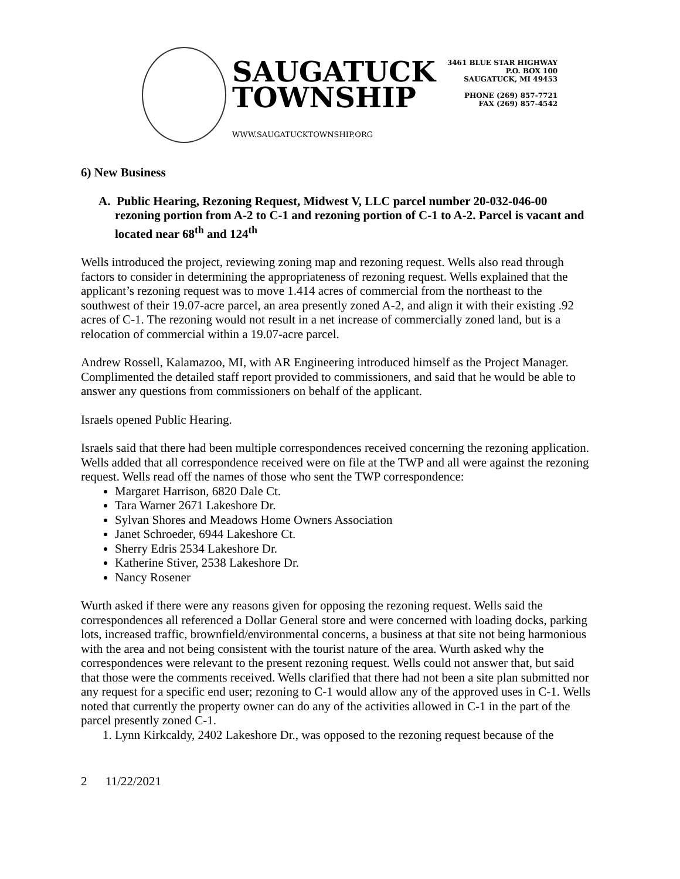SAUGATUCK
TOWNSHIP
WWW.SAUGATUCKTOWNSHIP.ORG
3461 BLUE STAR HIGHWAY
P.O. BOX 100
SAUGATUCK, MI 49453
PHONE (269) 857-7721
FAX (269) 857-4542
6) New Business
A. Public Hearing, Rezoning Request, Midwest V, LLC parcel number 20-032-046-00 rezoning portion from A-2 to C-1 and rezoning portion of C-1 to A-2. Parcel is vacant and located near 68<sup>th</sup> and 124<sup>th</sup>
Wells introduced the project, reviewing zoning map and rezoning request. Wells also read through factors to consider in determining the appropriateness of rezoning request. Wells explained that the applicant’s rezoning request was to move 1.414 acres of commercial from the northeast to the southwest of their 19.07-acre parcel, an area presently zoned A-2, and align it with their existing .92 acres of C-1. The rezoning would not result in a net increase of commercially zoned land, but is a relocation of commercial within a 19.07-acre parcel.
Andrew Rossell, Kalamazoo, MI, with AR Engineering introduced himself as the Project Manager. Complimented the detailed staff report provided to commissioners, and said that he would be able to answer any questions from commissioners on behalf of the applicant.
Israels opened Public Hearing.
Israels said that there had been multiple correspondences received concerning the rezoning application. Wells added that all correspondence received were on file at the TWP and all were against the rezoning request. Wells read off the names of those who sent the TWP correspondence:
Margaret Harrison, 6820 Dale Ct.
Tara Warner 2671 Lakeshore Dr.
Sylvan Shores and Meadows Home Owners Association
Janet Schroeder, 6944 Lakeshore Ct.
Sherry Edris 2534 Lakeshore Dr.
Katherine Stiver, 2538 Lakeshore Dr.
Nancy Rosener
Wurth asked if there were any reasons given for opposing the rezoning request. Wells said the correspondences all referenced a Dollar General store and were concerned with loading docks, parking lots, increased traffic, brownfield/environmental concerns, a business at that site not being harmonious with the area and not being consistent with the tourist nature of the area. Wurth asked why the correspondences were relevant to the present rezoning request. Wells could not answer that, but said that those were the comments received. Wells clarified that there had not been a site plan submitted nor any request for a specific end user; rezoning to C-1 would allow any of the approved uses in C-1. Wells noted that currently the property owner can do any of the activities allowed in C-1 in the part of the parcel presently zoned C-1.
1. Lynn Kirkcaldy, 2402 Lakeshore Dr., was opposed to the rezoning request because of the
2 11/22/2021